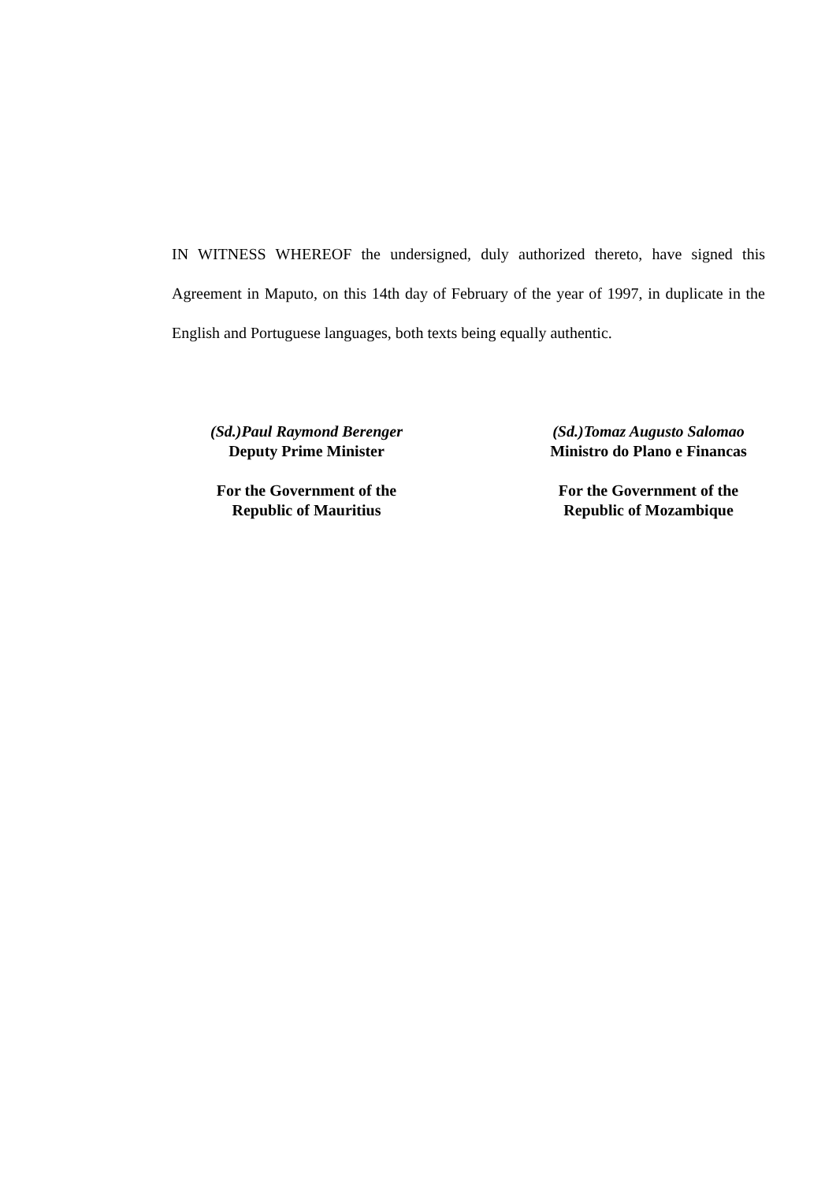IN WITNESS WHEREOF the undersigned, duly authorized thereto, have signed this Agreement in Maputo, on this 14th day of February of the year of 1997, in duplicate in the English and Portuguese languages, both texts being equally authentic.
(Sd.)Paul Raymond Berenger
Deputy Prime Minister
For the Government of the
Republic of Mauritius
(Sd.)Tomaz Augusto Salomao
Ministro do Plano e Financas
For the Government of the
Republic of Mozambique